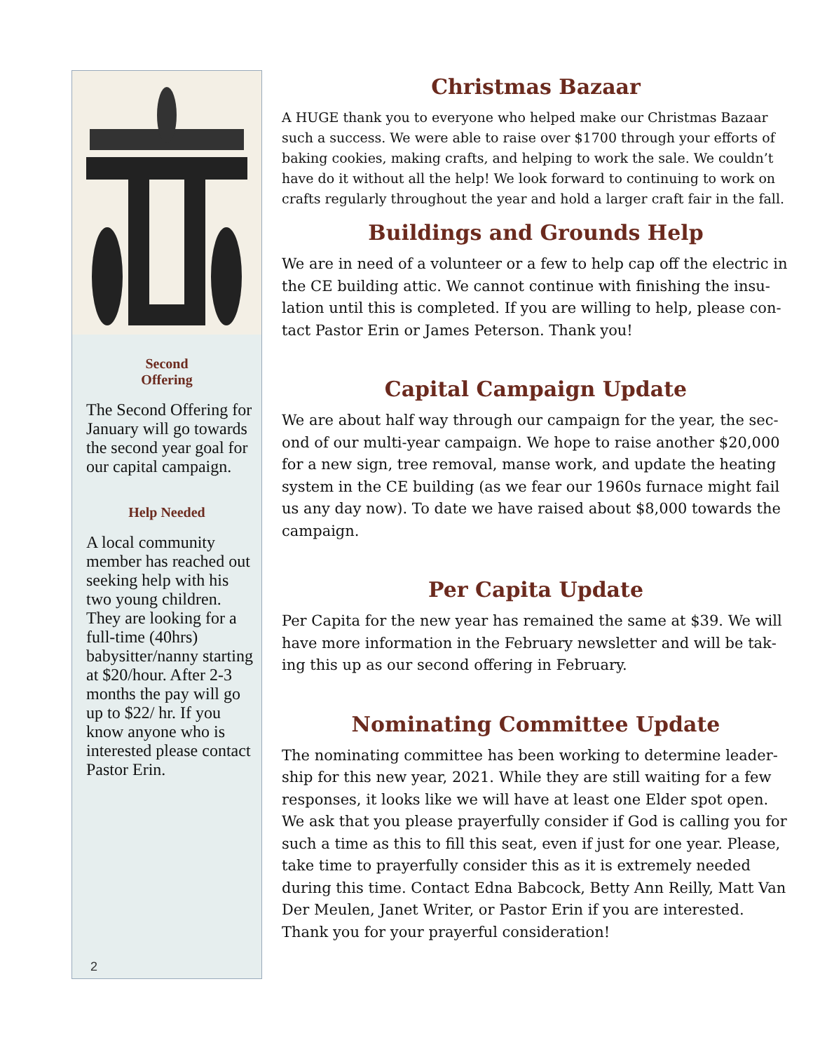Second
Offering
The Second Offering for January will go to­wards the second year goal for our capital campaign.
Help Needed
A local community member has reached out seeking help with his two young chil­dren. They are looking for a full-time (40hrs) babysitter/nanny starting at $20/hour. After 2-3 months the pay will go up to $22/ hr. If you know any­one who is interested please contact Pastor Erin.
2
Christmas Bazaar
A HUGE thank you to everyone who helped make our Christmas Bazaar such a success. We were able to raise over $1700 through your efforts of baking cookies, making crafts, and helping to work the sale. We couldn’t have do it without all the help! We look forward to continuing to work on crafts regularly throughout the year and hold a larger craft fair in the fall.
Buildings and Grounds Help
We are in need of a volunteer or a few to help cap off the electric in the CE building attic. We cannot continue with finishing the insu­lation until this is completed. If you are willing to help, please con­tact Pastor Erin or James Peterson. Thank you!
Capital Campaign Update
We are about half way through our campaign for the year, the sec­ond of our multi-year campaign. We hope to raise another $20,000 for a new sign, tree removal, manse work, and update the heating system in the CE building (as we fear our 1960s furnace might fail us any day now). To date we have raised about $8,000 towards the campaign.
Per Capita Update
Per Capita for the new year has remained the same at $39. We will have more information in the February newsletter and will be tak­ing this up as our second offering in February.
Nominating Committee Update
The nominating committee has been working to determine leader­ship for this new year, 2021. While they are still waiting for a few responses, it looks like we will have at least one Elder spot open. We ask that you please prayerfully consider if God is calling you for such a time as this to fill this seat, even if just for one year. Please, take time to prayerfully consider this as it is extremely needed during this time. Contact Edna Babcock, Betty Ann Reilly, Matt Van Der Meulen, Janet Writer, or Pastor Erin if you are inter­ested. Thank you for your prayerful consideration!